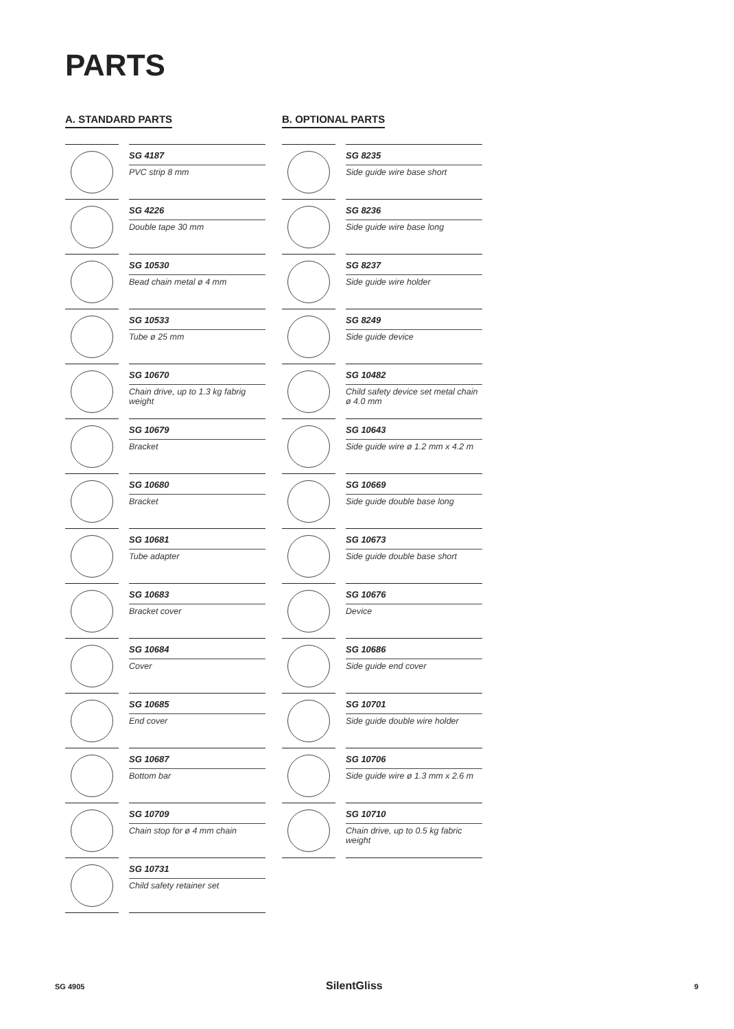PARTS
A. STANDARD PARTS
SG 4187
PVC strip 8 mm
SG 4226
Double tape 30 mm
SG 10530
Bead chain metal ø 4 mm
SG 10533
Tube ø 25 mm
SG 10670
Chain drive, up to 1.3 kg fabrig weight
SG 10679
Bracket
SG 10680
Bracket
SG 10681
Tube adapter
SG 10683
Bracket cover
SG 10684
Cover
SG 10685
End cover
SG 10687
Bottom bar
SG 10709
Chain stop for ø 4 mm chain
SG 10731
Child safety retainer set
B. OPTIONAL PARTS
SG 8235
Side guide wire base short
SG 8236
Side guide wire base long
SG 8237
Side guide wire holder
SG 8249
Side guide device
SG 10482
Child safety device set metal chain ø 4.0 mm
SG 10643
Side guide wire ø 1.2 mm x 4.2 m
SG 10669
Side guide double base long
SG 10673
Side guide double base short
SG 10676
Device
SG 10686
Side guide end cover
SG 10701
Side guide double wire holder
SG 10706
Side guide wire ø 1.3 mm x 2.6 m
SG 10710
Chain drive, up to 0.5 kg fabric weight
SG 4905 SilentGliss 9